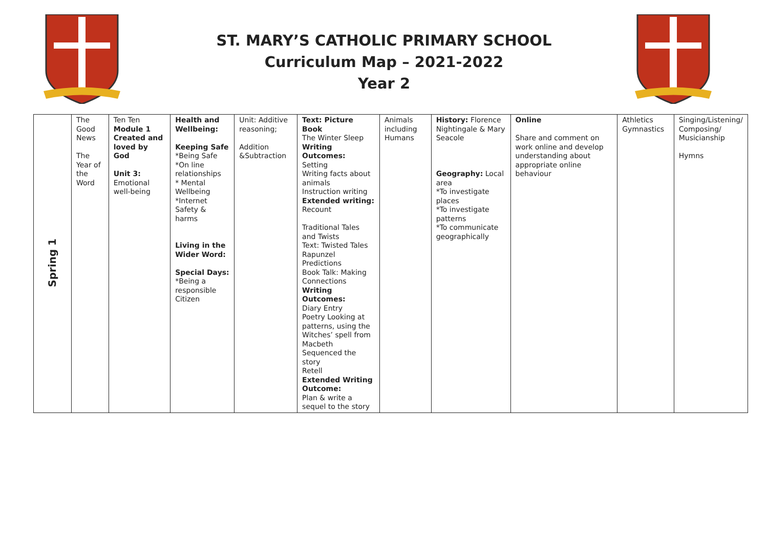ST. MARY’S CATHOLIC PRIMARY SCHOOL
Curriculum Map – 2021-2022
Year 2
| Spring 1 | The Good News The Year of the Word | Ten Ten Module 1 Created and loved by God Unit 3: Emotional well-being | Health and Wellbeing: Keeping Safe *Being Safe *On line relationships * Mental Wellbeing *Internet Safety & harms Living in the Wider Word: Special Days: *Being a responsible Citizen | Unit: Additive reasoning; Addition &Subtraction | Text: Picture Book The Winter Sleep Writing Outcomes: Setting Writing facts about animals Instruction writing Extended writing: Recount Traditional Tales and Twists Text: Twisted Tales Rapunzel Predictions Book Talk: Making Connections Writing Outcomes: Diary Entry Poetry Looking at patterns, using the Witches’ spell from Macbeth Sequenced the story Retell Extended Writing Outcome: Plan & write a sequel to the story | Animals including Humans | History: Florence Nightingale & Mary Seacole Geography: Local area *To investigate places *To investigate patterns *To communicate geographically | Online Share and comment on work online and develop understanding about appropriate online behaviour | Athletics Gymnastics | Singing/Listening/ Composing/ Musicianship Hymns |